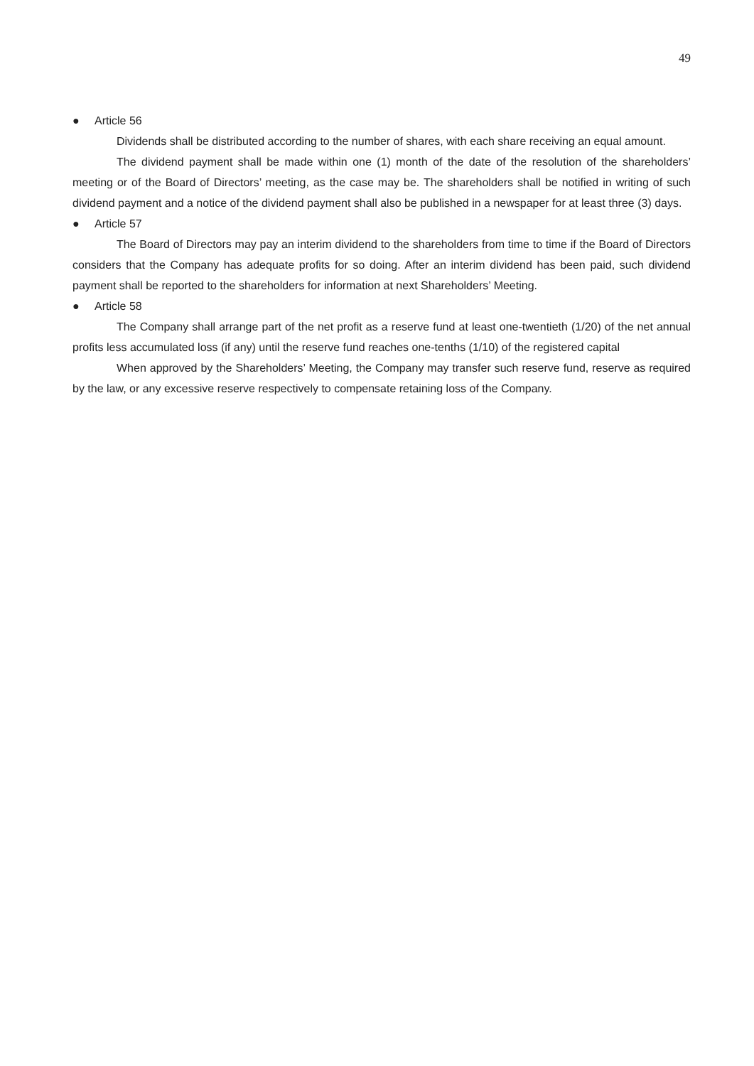49
● Article 56
Dividends shall be distributed according to the number of shares, with each share receiving an equal amount.
The dividend payment shall be made within one (1) month of the date of the resolution of the shareholders’ meeting or of the Board of Directors’ meeting, as the case may be. The shareholders shall be notified in writing of such dividend payment and a notice of the dividend payment shall also be published in a newspaper for at least three (3) days.
● Article 57
The Board of Directors may pay an interim dividend to the shareholders from time to time if the Board of Directors considers that the Company has adequate profits for so doing. After an interim dividend has been paid, such dividend payment shall be reported to the shareholders for information at next Shareholders’ Meeting.
● Article 58
The Company shall arrange part of the net profit as a reserve fund at least one-twentieth (1/20) of the net annual profits less accumulated loss (if any) until the reserve fund reaches one-tenths (1/10) of the registered capital
When approved by the Shareholders’ Meeting, the Company may transfer such reserve fund, reserve as required by the law, or any excessive reserve respectively to compensate retaining loss of the Company.